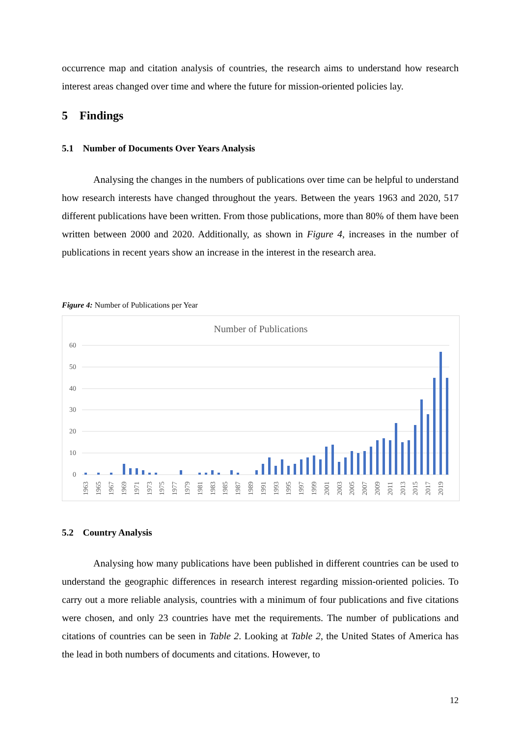occurrence map and citation analysis of countries, the research aims to understand how research interest areas changed over time and where the future for mission-oriented policies lay.
5 Findings
5.1 Number of Documents Over Years Analysis
Analysing the changes in the numbers of publications over time can be helpful to understand how research interests have changed throughout the years. Between the years 1963 and 2020, 517 different publications have been written. From those publications, more than 80% of them have been written between 2000 and 2020. Additionally, as shown in Figure 4, increases in the number of publications in recent years show an increase in the interest in the research area.
Figure 4: Number of Publications per Year
Number of Publications
60
50
40
30
20
10
0
1963
1965
1967
1969
1971
1973
1975
1977
1979
1981
1983
1985
1987
1989
1991
1993
1995
1997
1999
2001
2003
2005
2007
2009
2011
2013
2015
2017
2019
5.2 Country Analysis
Analysing how many publications have been published in different countries can be used to understand the geographic differences in research interest regarding mission-oriented policies. To carry out a more reliable analysis, countries with a minimum of four publications and five citations were chosen, and only 23 countries have met the requirements. The number of publications and citations of countries can be seen in Table 2. Looking at Table 2, the United States of America has the lead in both numbers of documents and citations. However, to
12